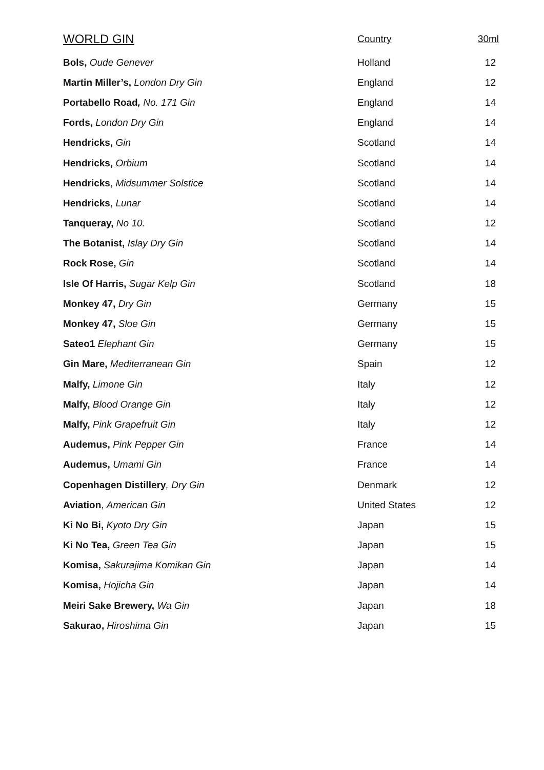| WORLD GIN | Country | 30ml |
| --- | --- | --- |
| Bols, Oude Genever | Holland | 12 |
| Martin Miller’s, London Dry Gin | England | 12 |
| Portabello Road , No. 171 Gin | England | 14 |
| Fords, London Dry Gin | England | 14 |
| Hendricks, Gin | Scotland | 14 |
| Hendricks, Orbium | Scotland | 14 |
| Hendricks , Midsummer Solstice | Scotland | 14 |
| Hendricks , Lunar | Scotland | 14 |
| Tanqueray, No 10. | Scotland | 12 |
| The Botanist, Islay Dry Gin | Scotland | 14 |
| Rock Rose, Gin | Scotland | 14 |
| Isle Of Harris, Sugar Kelp Gin | Scotland | 18 |
| Monkey 47, Dry Gin | Germany | 15 |
| Monkey 47, Sloe Gin | Germany | 15 |
| Sateo1 Elephant Gin | Germany | 15 |
| Gin Mare, Mediterranean Gin | Spain | 12 |
| Malfy, Limone Gin | Italy | 12 |
| Malfy, Blood Orange Gin | Italy | 12 |
| Malfy, Pink Grapefruit Gin | Italy | 12 |
| Audemus, Pink Pepper Gin | France | 14 |
| Audemus, Umami Gin | France | 14 |
| Copenhagen Distillery , Dry Gin | Denmark | 12 |
| Aviation , American Gin | United States | 12 |
| Ki No Bi, Kyoto Dry Gin | Japan | 15 |
| Ki No Tea, Green Tea Gin | Japan | 15 |
| Komisa, Sakurajima Komikan Gin | Japan | 14 |
| Komisa, Hojicha Gin | Japan | 14 |
| Meiri Sake Brewery, Wa Gin | Japan | 18 |
| Sakurao, Hiroshima Gin | Japan | 15 |